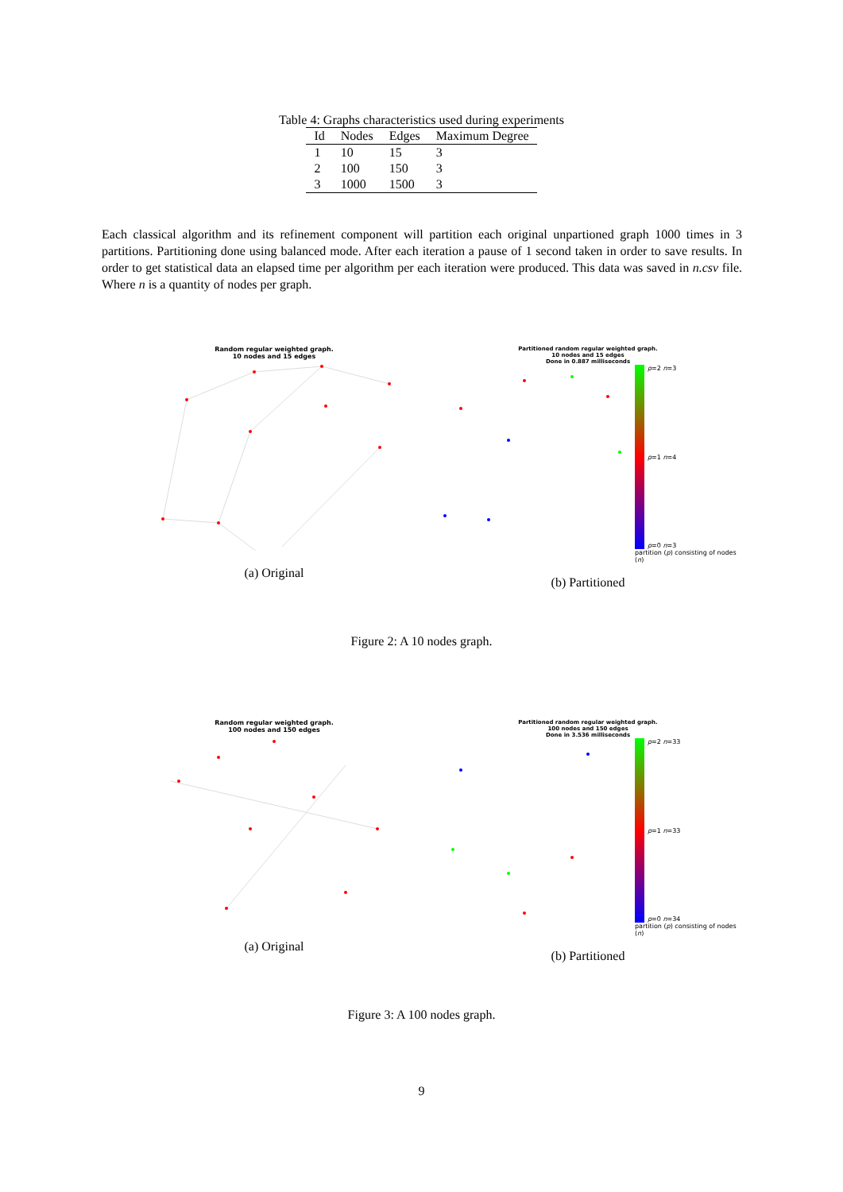Table 4: Graphs characteristics used during experiments
| Id | Nodes | Edges | Maximum Degree |
| --- | --- | --- | --- |
| 1 | 10 | 15 | 3 |
| 2 | 100 | 150 | 3 |
| 3 | 1000 | 1500 | 3 |
Each classical algorithm and its refinement component will partition each original unpartioned graph 1000 times in 3 partitions. Partitioning done using balanced mode. After each iteration a pause of 1 second taken in order to save results. In order to get statistical data an elapsed time per algorithm per each iteration were produced. This data was saved in n.csv file. Where n is a quantity of nodes per graph.
Random regular weighted graph.
10 nodes and 15 edges
(a) Original
Partitioned random regular weighted graph.
10 nodes and 15 edges
Done in 0.887 milliseconds
p=2 n=3
p=1 n=4
p=0 n=3
partition (p) consisting of nodes (n)
(b) Partitioned
Figure 2: A 10 nodes graph.
Random regular weighted graph.
100 nodes and 150 edges
(a) Original
Partitioned random regular weighted graph.
100 nodes and 150 edges
Done in 3.536 milliseconds
p=2 n=33
p=1 n=33
p=0 n=34
partition (p) consisting of nodes (n)
(b) Partitioned
Figure 3: A 100 nodes graph.
9